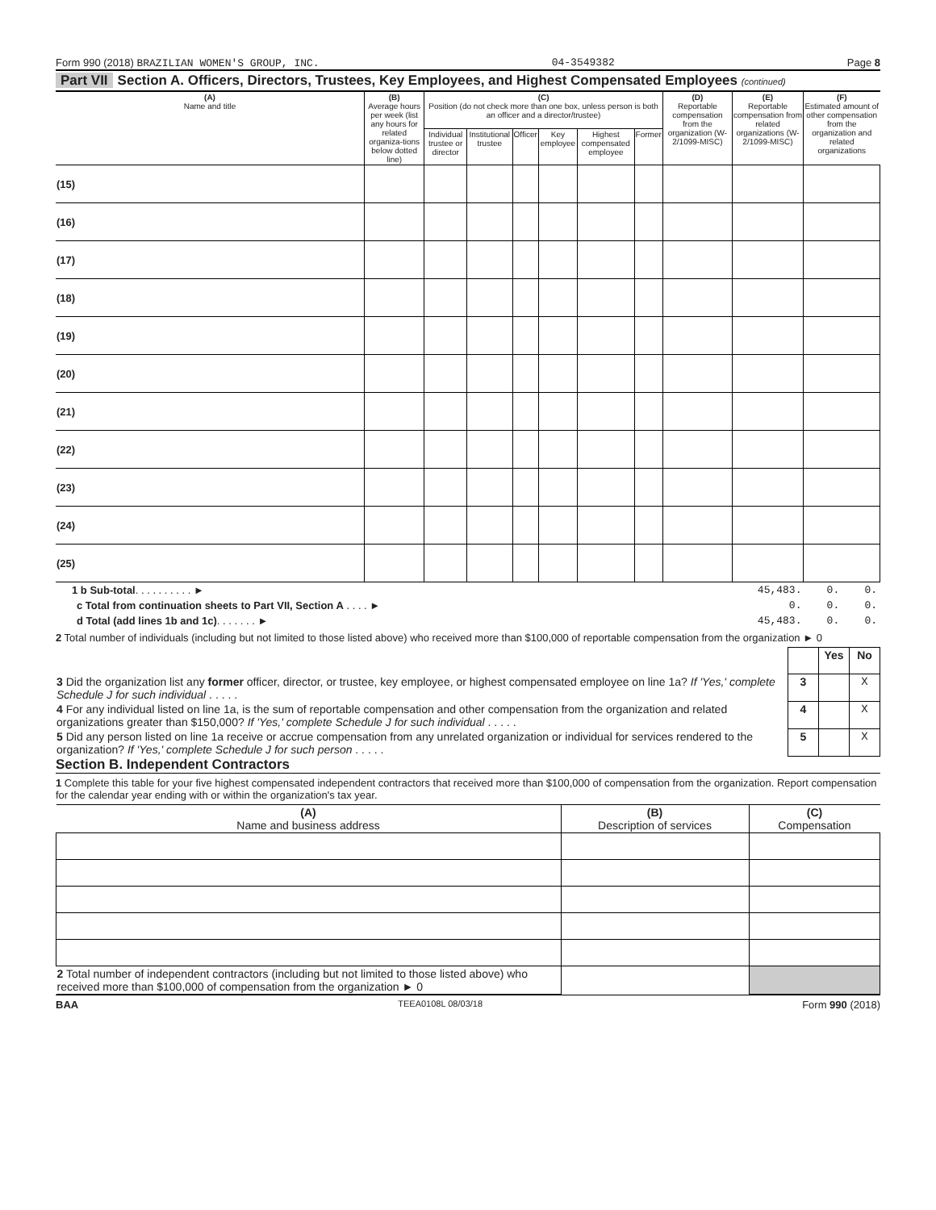Form 990 (2018) BRAZILIAN WOMEN'S GROUP, INC. 04-3549382 Page 8
Part VII Section A. Officers, Directors, Trustees, Key Employees, and Highest Compensated Employees (continued)
| (A) Name and title | (B) Average hours per week (list any hours for related organiza-tions below dotted line) | (C) Position (do not check more than one box, unless person is both an officer and a director/trustee) | | | | | | (D) Reportable compensation from the organization (W-2/1099-MISC) | (E) Reportable compensation from related organizations (W-2/1099-MISC) | (F) Estimated amount of other compensation from the organization and related organizations |
| --- | --- | --- | --- | --- | --- | --- | --- | --- | --- | --- |
| | | Individual trustee or director | Institutional trustee | Officer | Key employee | Highest compensated employee | Former | | | |
| (15) | | | | | | | | | | |
| (16) | | | | | | | | | | |
| (17) | | | | | | | | | | |
| (18) | | | | | | | | | | |
| (19) | | | | | | | | | | |
| (20) | | | | | | | | | | |
| (21) | | | | | | | | | | |
| (22) | | | | | | | | | | |
| (23) | | | | | | | | | | |
| (24) | | | | | | | | | | |
| (25) | | | | | | | | | | |
| 1 b Sub-total . . . . . . . . . . ► | 45,483. | 0. | 0. |
| c Total from continuation sheets to Part VII, Section A . . . . ► | 0. | 0. | 0. |
| d Total (add lines 1b and 1c) . . . . . . . ► | 45,483. | 0. | 0. |
2 Total number of individuals (including but not limited to those listed above) who received more than $100,000 of reportable compensation from the organization ► 0
| | | Yes | No |
| 3 Did the organization list any former officer, director, or trustee, key employee, or highest compensated employee on line 1a? If 'Yes,' complete Schedule J for such individual . . . . . | 3 | | X |
| 4 For any individual listed on line 1a, is the sum of reportable compensation and other compensation from the organization and related organizations greater than $150,000? If 'Yes,' complete Schedule J for such individual . . . . . | 4 | | X |
| 5 Did any person listed on line 1a receive or accrue compensation from any unrelated organization or individual for services rendered to the organization? If 'Yes,' complete Schedule J for such person . . . . . | 5 | | X |
Section B. Independent Contractors
1 Complete this table for your five highest compensated independent contractors that received more than $100,000 of compensation from the organization. Report compensation for the calendar year ending with or within the organization's tax year.
| (A) Name and business address | (B) Description of services | (C) Compensation |
| 2 Total number of independent contractors (including but not limited to those listed above) who received more than $100,000 of compensation from the organization ► 0 | | |
BAA TEEA0108L 08/03/18 Form 990 (2018)